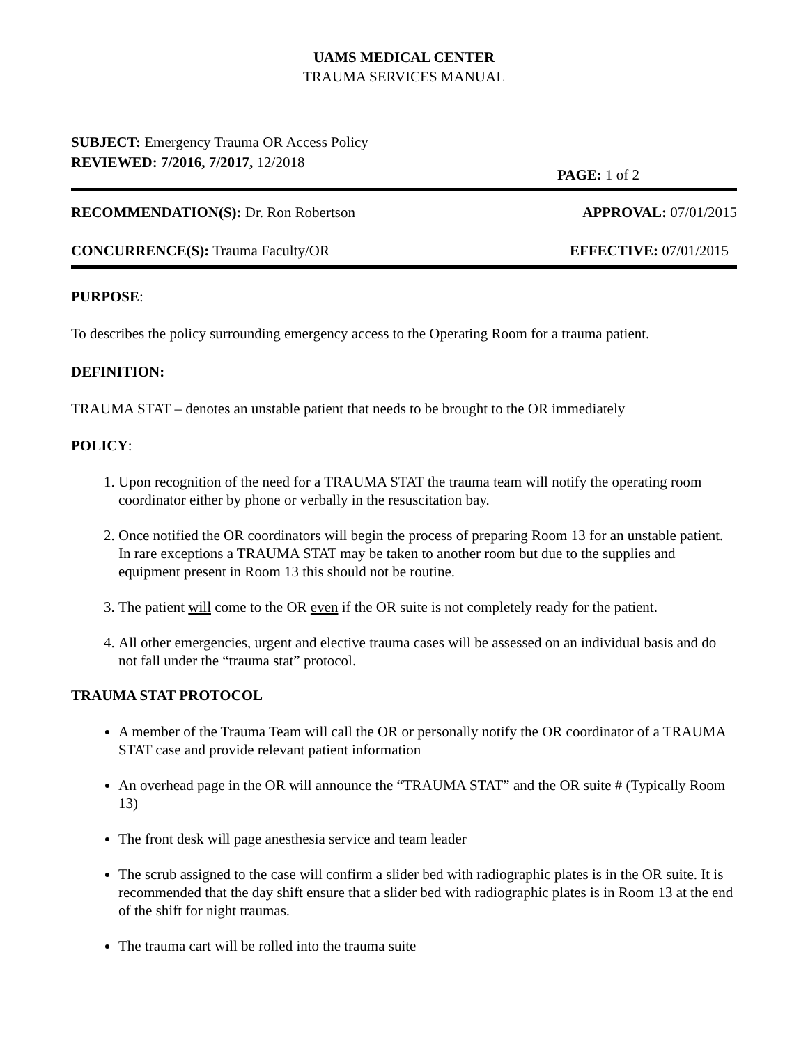UAMS MEDICAL CENTER
TRAUMA SERVICES MANUAL
SUBJECT: Emergency Trauma OR Access Policy
REVIEWED: 7/2016, 7/2017, 12/2018
PAGE: 1 of 2
RECOMMENDATION(S): Dr. Ron Robertson
APPROVAL: 07/01/2015
CONCURRENCE(S): Trauma Faculty/OR
EFFECTIVE: 07/01/2015
PURPOSE:
To describes the policy surrounding emergency access to the Operating Room for a trauma patient.
DEFINITION:
TRAUMA STAT – denotes an unstable patient that needs to be brought to the OR immediately
POLICY:
1. Upon recognition of the need for a TRAUMA STAT the trauma team will notify the operating room coordinator either by phone or verbally in the resuscitation bay.
2. Once notified the OR coordinators will begin the process of preparing Room 13 for an unstable patient. In rare exceptions a TRAUMA STAT may be taken to another room but due to the supplies and equipment present in Room 13 this should not be routine.
3. The patient will come to the OR even if the OR suite is not completely ready for the patient.
4. All other emergencies, urgent and elective trauma cases will be assessed on an individual basis and do not fall under the “trauma stat” protocol.
TRAUMA STAT PROTOCOL
A member of the Trauma Team will call the OR or personally notify the OR coordinator of a TRAUMA STAT case and provide relevant patient information
An overhead page in the OR will announce the “TRAUMA STAT” and the OR suite # (Typically Room 13)
The front desk will page anesthesia service and team leader
The scrub assigned to the case will confirm a slider bed with radiographic plates is in the OR suite. It is recommended that the day shift ensure that a slider bed with radiographic plates is in Room 13 at the end of the shift for night traumas.
The trauma cart will be rolled into the trauma suite